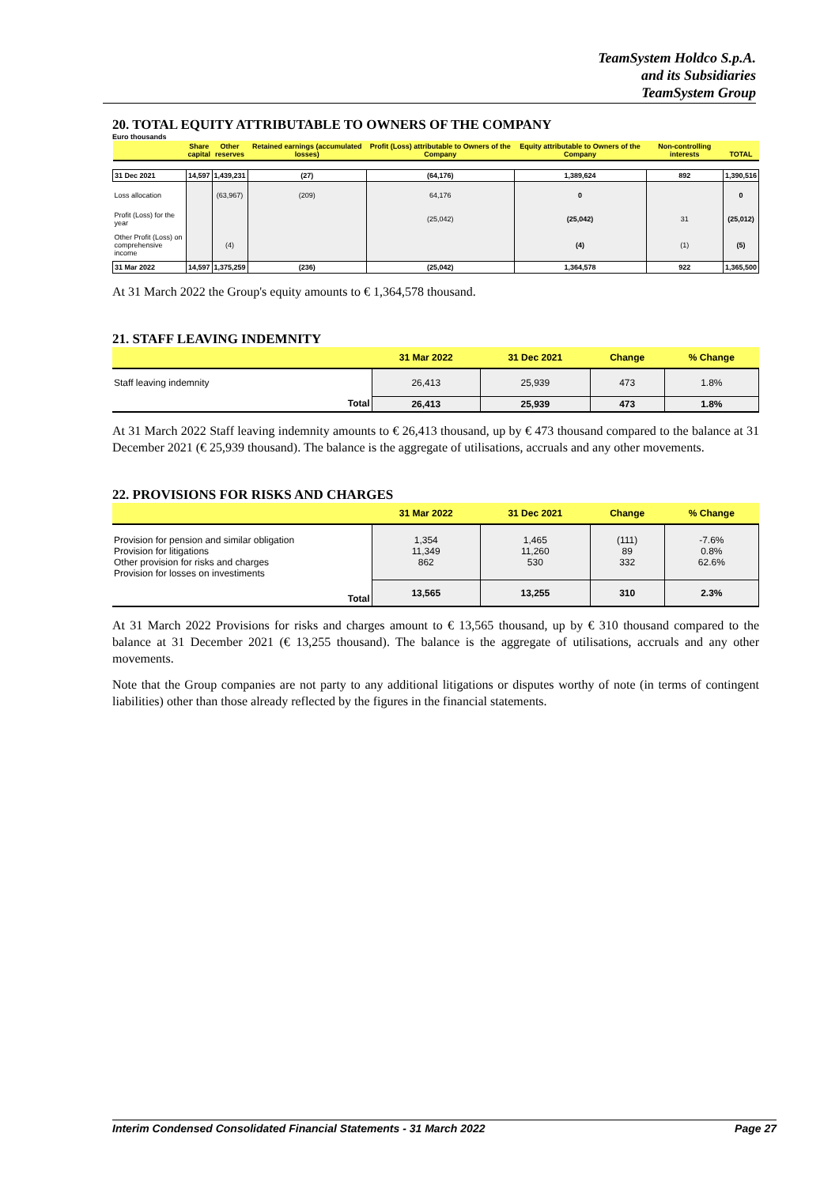TeamSystem Holdco S.p.A.
and its Subsidiaries
TeamSystem Group
20. TOTAL EQUITY ATTRIBUTABLE TO OWNERS OF THE COMPANY
Euro thousands
| | Share capital | Other reserves | Retained earnings (accumulated losses) | Profit (Loss) attributable to Owners of the Company | Equity attributable to Owners of the Company | Non-controlling interests | TOTAL |
| --- | --- | --- | --- | --- | --- | --- | --- |
| 31 Dec 2021 | 14,597 | 1,439,231 | (27) | (64,176) | 1,389,624 | 892 | 1,390,516 |
| Loss allocation | | (63,967) | (209) | 64,176 | 0 | | 0 |
| Profit (Loss) for the year | | | | (25,042) | (25,042) | 31 | (25,012) |
| Other Profit (Loss) on comprehensive income | | (4) | | | (4) | (1) | (5) |
| 31 Mar 2022 | 14,597 | 1,375,259 | (236) | (25,042) | 1,364,578 | 922 | 1,365,500 |
At 31 March 2022 the Group's equity amounts to € 1,364,578 thousand.
21. STAFF LEAVING INDEMNITY
| | 31 Mar 2022 | 31 Dec 2021 | Change | % Change |
| --- | --- | --- | --- | --- |
| Staff leaving indemnity | 26,413 | 25,939 | 473 | 1.8% |
| Total | 26,413 | 25,939 | 473 | 1.8% |
At 31 March 2022 Staff leaving indemnity amounts to € 26,413 thousand, up by € 473 thousand compared to the balance at 31 December 2021 (€ 25,939 thousand). The balance is the aggregate of utilisations, accruals and any other movements.
22. PROVISIONS FOR RISKS AND CHARGES
| | 31 Mar 2022 | 31 Dec 2021 | Change | % Change |
| --- | --- | --- | --- | --- |
| Provision for pension and similar obligation Provision for litigations Other provision for risks and charges Provision for losses on investiments | 1,354 11,349 862 | 1,465 11,260 530 | (111) 89 332 | -7.6% 0.8% 62.6% |
| Total | 13,565 | 13,255 | 310 | 2.3% |
At 31 March 2022 Provisions for risks and charges amount to € 13,565 thousand, up by € 310 thousand compared to the balance at 31 December 2021 (€ 13,255 thousand). The balance is the aggregate of utilisations, accruals and any other movements.
Note that the Group companies are not party to any additional litigations or disputes worthy of note (in terms of contingent liabilities) other than those already reflected by the figures in the financial statements.
Interim Condensed Consolidated Financial Statements - 31 March 2022 Page 27